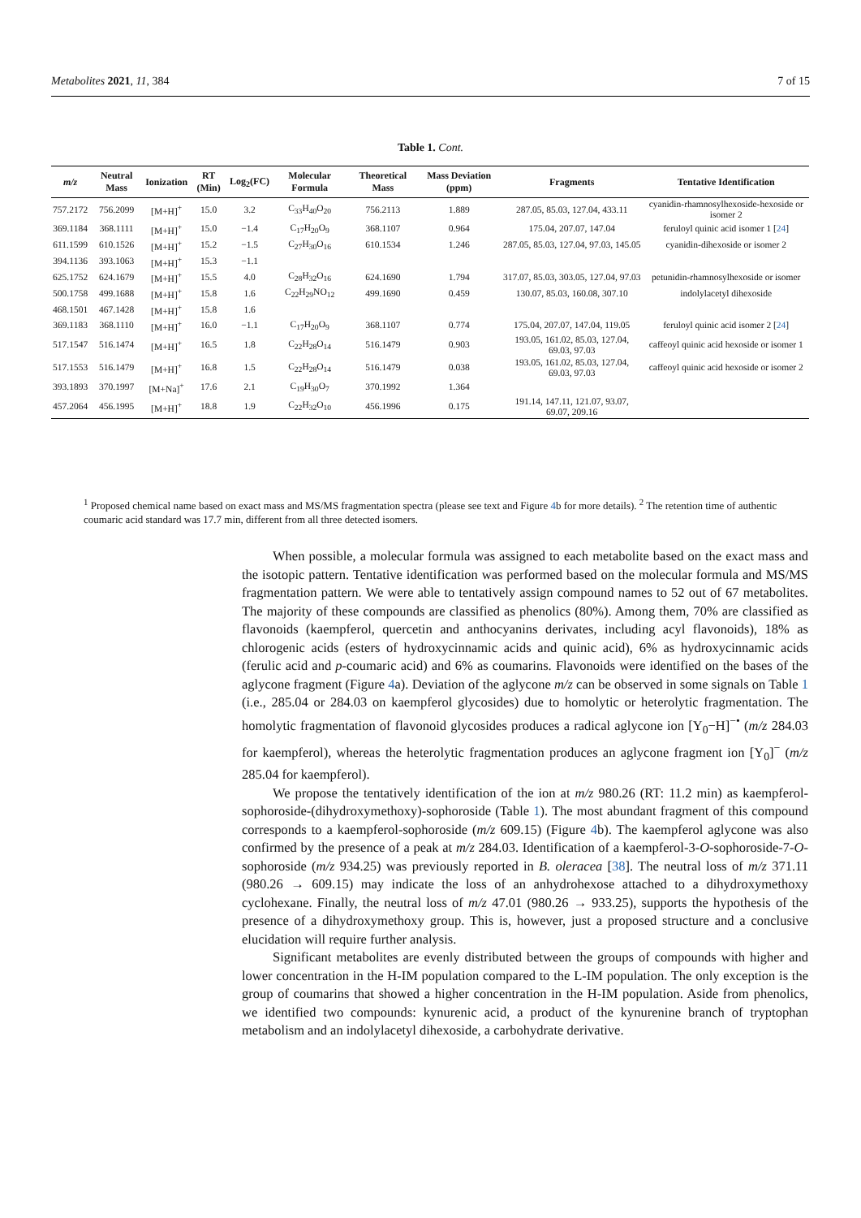Metabolites 2021, 11, 384 7 of 15
Table 1. Cont.
| m/z | Neutral Mass | Ionization | RT (Min) | Log<sub>2</sub>(FC) | Molecular Formula | Theoretical Mass | Mass Deviation (ppm) | Fragments | Tentative Identification |
| --- | --- | --- | --- | --- | --- | --- | --- | --- | --- |
| 757.2172 | 756.2099 | [M+H]<sup>+</sup> | 15.0 | 3.2 | C<sub>33</sub>H<sub>40</sub>O<sub>20</sub> | 756.2113 | 1.889 | 287.05, 85.03, 127.04, 433.11 | cyanidin-rhamnosylhexoside-hexoside or isomer 2 |
| 369.1184 | 368.1111 | [M+H]<sup>+</sup> | 15.0 | −1.4 | C<sub>17</sub>H<sub>20</sub>O<sub>9</sub> | 368.1107 | 0.964 | 175.04, 207.07, 147.04 | feruloyl quinic acid isomer 1 [ 24 ] |
| 611.1599 | 610.1526 | [M+H]<sup>+</sup> | 15.2 | −1.5 | C<sub>27</sub>H<sub>30</sub>O<sub>16</sub> | 610.1534 | 1.246 | 287.05, 85.03, 127.04, 97.03, 145.05 | cyanidin-dihexoside or isomer 2 |
| 394.1136 | 393.1063 | [M+H]<sup>+</sup> | 15.3 | −1.1 | | | | | |
| 625.1752 | 624.1679 | [M+H]<sup>+</sup> | 15.5 | 4.0 | C<sub>28</sub>H<sub>32</sub>O<sub>16</sub> | 624.1690 | 1.794 | 317.07, 85.03, 303.05, 127.04, 97.03 | petunidin-rhamnosylhexoside or isomer |
| 500.1758 | 499.1688 | [M+H]<sup>+</sup> | 15.8 | 1.6 | C<sub>22</sub>H<sub>29</sub>NO<sub>12</sub> | 499.1690 | 0.459 | 130.07, 85.03, 160.08, 307.10 | indolylacetyl dihexoside |
| 468.1501 | 467.1428 | [M+H]<sup>+</sup> | 15.8 | 1.6 | | | | | |
| 369.1183 | 368.1110 | [M+H]<sup>+</sup> | 16.0 | −1.1 | C<sub>17</sub>H<sub>20</sub>O<sub>9</sub> | 368.1107 | 0.774 | 175.04, 207.07, 147.04, 119.05 | feruloyl quinic acid isomer 2 [ 24 ] |
| 517.1547 | 516.1474 | [M+H]<sup>+</sup> | 16.5 | 1.8 | C<sub>22</sub>H<sub>28</sub>O<sub>14</sub> | 516.1479 | 0.903 | 193.05, 161.02, 85.03, 127.04, 69.03, 97.03 | caffeoyl quinic acid hexoside or isomer 1 |
| 517.1553 | 516.1479 | [M+H]<sup>+</sup> | 16.8 | 1.5 | C<sub>22</sub>H<sub>28</sub>O<sub>14</sub> | 516.1479 | 0.038 | 193.05, 161.02, 85.03, 127.04, 69.03, 97.03 | caffeoyl quinic acid hexoside or isomer 2 |
| 393.1893 | 370.1997 | [M+Na]<sup>+</sup> | 17.6 | 2.1 | C<sub>19</sub>H<sub>30</sub>O<sub>7</sub> | 370.1992 | 1.364 | | |
| 457.2064 | 456.1995 | [M+H]<sup>+</sup> | 18.8 | 1.9 | C<sub>22</sub>H<sub>32</sub>O<sub>10</sub> | 456.1996 | 0.175 | 191.14, 147.11, 121.07, 93.07, 69.07, 209.16 | |
<sup>1</sup> Proposed chemical name based on exact mass and MS/MS fragmentation spectra (please see text and Figure 4b for more details). <sup>2</sup> The retention time of authentic coumaric acid standard was 17.7 min, different from all three detected isomers.
When possible, a molecular formula was assigned to each metabolite based on the exact mass and the isotopic pattern. Tentative identification was performed based on the molecular formula and MS/MS fragmentation pattern. We were able to tentatively assign compound names to 52 out of 67 metabolites. The majority of these compounds are classified as phenolics (80%). Among them, 70% are classified as flavonoids (kaempferol, quercetin and anthocyanins derivates, including acyl flavonoids), 18% as chlorogenic acids (esters of hydroxycinnamic acids and quinic acid), 6% as hydroxycinnamic acids (ferulic acid and p-coumaric acid) and 6% as coumarins. Flavonoids were identified on the bases of the aglycone fragment (Figure 4a). Deviation of the aglycone m/z can be observed in some signals on Table 1 (i.e., 285.04 or 284.03 on kaempferol glycosides) due to homolytic or heterolytic fragmentation. The homolytic fragmentation of flavonoid glycosides produces a radical aglycone ion [Y<sub>0</sub>−H]<sup>−•</sup> (m/z 284.03 for kaempferol), whereas the heterolytic fragmentation produces an aglycone fragment ion [Y<sub>0</sub>]<sup>−</sup> (m/z 285.04 for kaempferol).
We propose the tentatively identification of the ion at m/z 980.26 (RT: 11.2 min) as kaempferol-sophoroside-(dihydroxymethoxy)-sophoroside (Table 1). The most abundant fragment of this compound corresponds to a kaempferol-sophoroside (m/z 609.15) (Figure 4b). The kaempferol aglycone was also confirmed by the presence of a peak at m/z 284.03. Identification of a kaempferol-3-O-sophoroside-7-O-sophoroside (m/z 934.25) was previously reported in B. oleracea [38]. The neutral loss of m/z 371.11 (980.26 → 609.15) may indicate the loss of an anhydrohexose attached to a dihydroxymethoxy cyclohexane. Finally, the neutral loss of m/z 47.01 (980.26 → 933.25), supports the hypothesis of the presence of a dihydroxymethoxy group. This is, however, just a proposed structure and a conclusive elucidation will require further analysis.
Significant metabolites are evenly distributed between the groups of compounds with higher and lower concentration in the H-IM population compared to the L-IM population. The only exception is the group of coumarins that showed a higher concentration in the H-IM population. Aside from phenolics, we identified two compounds: kynurenic acid, a product of the kynurenine branch of tryptophan metabolism and an indolylacetyl dihexoside, a carbohydrate derivative.